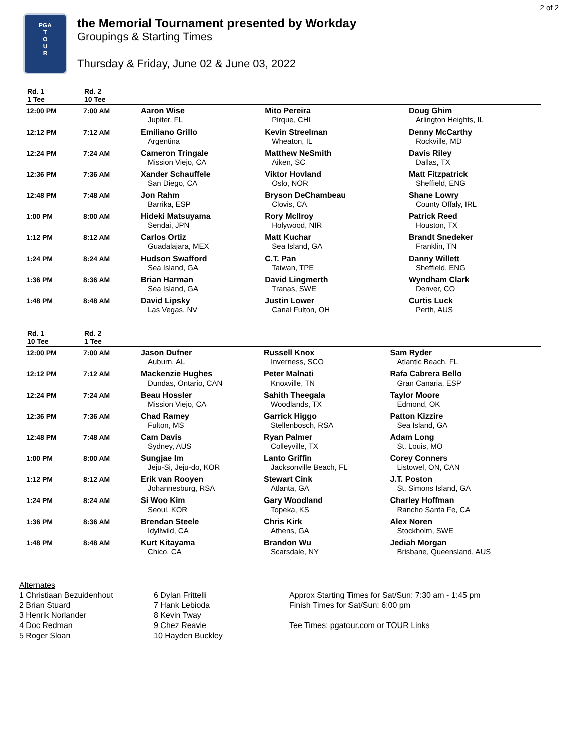2 of 2
PGA
T
O
U
R
the Memorial Tournament presented by Workday
Groupings & Starting Times
Thursday & Friday, June 02 & June 03, 2022
| Rd. 1 1 Tee | Rd. 2 10 Tee | | | |
| --- | --- | --- | --- | --- |
| 12:00 PM | 7:00 AM | Aaron Wise Jupiter, FL | Mito Pereira Pirque, CHI | Doug Ghim Arlington Heights, IL |
| 12:12 PM | 7:12 AM | Emiliano Grillo Argentina | Kevin Streelman Wheaton, IL | Denny McCarthy Rockville, MD |
| 12:24 PM | 7:24 AM | Cameron Tringale Mission Viejo, CA | Matthew NeSmith Aiken, SC | Davis Riley Dallas, TX |
| 12:36 PM | 7:36 AM | Xander Schauffele San Diego, CA | Viktor Hovland Oslo, NOR | Matt Fitzpatrick Sheffield, ENG |
| 12:48 PM | 7:48 AM | Jon Rahm Barrika, ESP | Bryson DeChambeau Clovis, CA | Shane Lowry County Offaly, IRL |
| 1:00 PM | 8:00 AM | Hideki Matsuyama Sendai, JPN | Rory McIlroy Holywood, NIR | Patrick Reed Houston, TX |
| 1:12 PM | 8:12 AM | Carlos Ortiz Guadalajara, MEX | Matt Kuchar Sea Island, GA | Brandt Snedeker Franklin, TN |
| 1:24 PM | 8:24 AM | Hudson Swafford Sea Island, GA | C.T. Pan Taiwan, TPE | Danny Willett Sheffield, ENG |
| 1:36 PM | 8:36 AM | Brian Harman Sea Island, GA | David Lingmerth Tranas, SWE | Wyndham Clark Denver, CO |
| 1:48 PM | 8:48 AM | David Lipsky Las Vegas, NV | Justin Lower Canal Fulton, OH | Curtis Luck Perth, AUS |
| Rd. 1 10 Tee | Rd. 2 1 Tee | | | |
| --- | --- | --- | --- | --- |
| 12:00 PM | 7:00 AM | Jason Dufner Auburn, AL | Russell Knox Inverness, SCO | Sam Ryder Atlantic Beach, FL |
| 12:12 PM | 7:12 AM | Mackenzie Hughes Dundas, Ontario, CAN | Peter Malnati Knoxville, TN | Rafa Cabrera Bello Gran Canaria, ESP |
| 12:24 PM | 7:24 AM | Beau Hossler Mission Viejo, CA | Sahith Theegala Woodlands, TX | Taylor Moore Edmond, OK |
| 12:36 PM | 7:36 AM | Chad Ramey Fulton, MS | Garrick Higgo Stellenbosch, RSA | Patton Kizzire Sea Island, GA |
| 12:48 PM | 7:48 AM | Cam Davis Sydney, AUS | Ryan Palmer Colleyville, TX | Adam Long St. Louis, MO |
| 1:00 PM | 8:00 AM | Sungjae Im Jeju-Si, Jeju-do, KOR | Lanto Griffin Jacksonville Beach, FL | Corey Conners Listowel, ON, CAN |
| 1:12 PM | 8:12 AM | Erik van Rooyen Johannesburg, RSA | Stewart Cink Atlanta, GA | J.T. Poston St. Simons Island, GA |
| 1:24 PM | 8:24 AM | Si Woo Kim Seoul, KOR | Gary Woodland Topeka, KS | Charley Hoffman Rancho Santa Fe, CA |
| 1:36 PM | 8:36 AM | Brendan Steele Idyllwild, CA | Chris Kirk Athens, GA | Alex Noren Stockholm, SWE |
| 1:48 PM | 8:48 AM | Kurt Kitayama Chico, CA | Brandon Wu Scarsdale, NY | Jediah Morgan Brisbane, Queensland, AUS |
Alternates
1 Christiaan Bezuidenhout
2 Brian Stuard
3 Henrik Norlander
4 Doc Redman
5 Roger Sloan
6 Dylan Frittelli
7 Hank Lebioda
8 Kevin Tway
9 Chez Reavie
10 Hayden Buckley
Approx Starting Times for Sat/Sun: 7:30 am - 1:45 pm
Finish Times for Sat/Sun: 6:00 pm
Tee Times: pgatour.com or TOUR Links